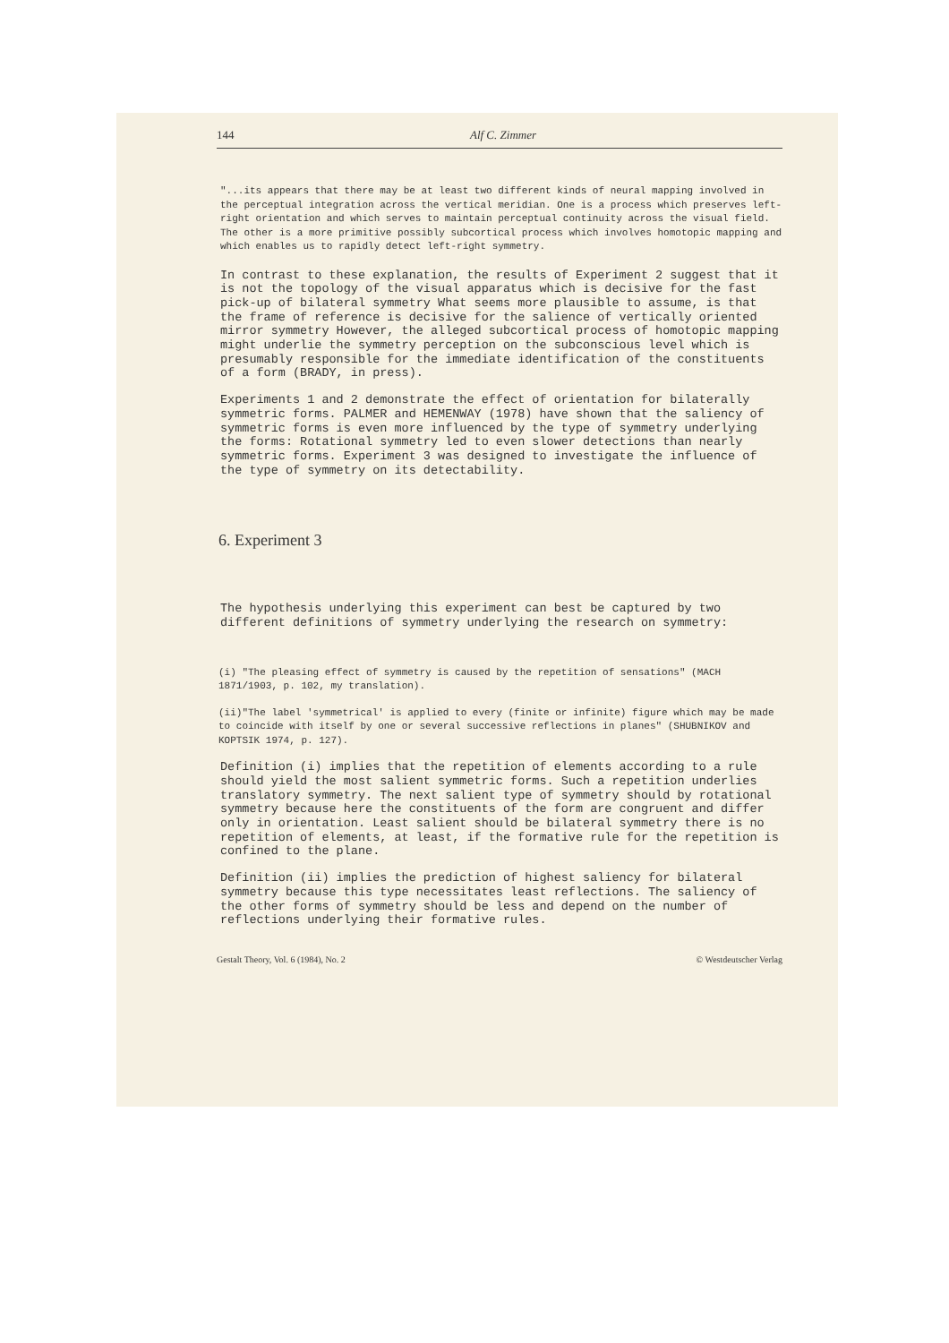144 Alf C. Zimmer
"...its appears that there may be at least two different kinds of neural mapping involved in the perceptual integration across the vertical meridian. One is a process which preserves left-right orientation and which serves to maintain perceptual continuity across the visual field. The other is a more primitive possibly subcortical process which involves homotopic mapping and which enables us to rapidly detect left-right symmetry.
In contrast to these explanation, the results of Experiment 2 suggest that it is not the topology of the visual apparatus which is decisive for the fast pick-up of bilateral symmetry What seems more plausible to assume, is that the frame of reference is decisive for the salience of vertically oriented mirror symmetry However, the alleged subcortical process of homotopic mapping might underlie the symmetry perception on the subconscious level which is presumably responsible for the immediate identification of the constituents of a form (BRADY, in press).
Experiments 1 and 2 demonstrate the effect of orientation for bilaterally symmetric forms. PALMER and HEMENWAY (1978) have shown that the saliency of symmetric forms is even more influenced by the type of symmetry underlying the forms: Rotational symmetry led to even slower detections than nearly symmetric forms. Experiment 3 was designed to investigate the influence of the type of symmetry on its detectability.
6. Experiment 3
The hypothesis underlying this experiment can best be captured by two different definitions of symmetry underlying the research on symmetry:
(i) "The pleasing effect of symmetry is caused by the repetition of sensations" (MACH 1871/1903, p. 102, my translation).
(ii)"The label 'symmetrical' is applied to every (finite or infinite) figure which may be made to coincide with itself by one or several successive reflections in planes" (SHUBNIKOV and KOPTSIK 1974, p. 127).
Definition (i) implies that the repetition of elements according to a rule should yield the most salient symmetric forms. Such a repetition underlies translatory symmetry. The next salient type of symmetry should by rotational symmetry because here the constituents of the form are congruent and differ only in orientation. Least salient should be bilateral symmetry there is no repetition of elements, at least, if the formative rule for the repetition is confined to the plane.
Definition (ii) implies the prediction of highest saliency for bilateral symmetry because this type necessitates least reflections. The saliency of the other forms of symmetry should be less and depend on the number of reflections underlying their formative rules.
Gestalt Theory, Vol. 6 (1984), No. 2 © Westdeutscher Verlag